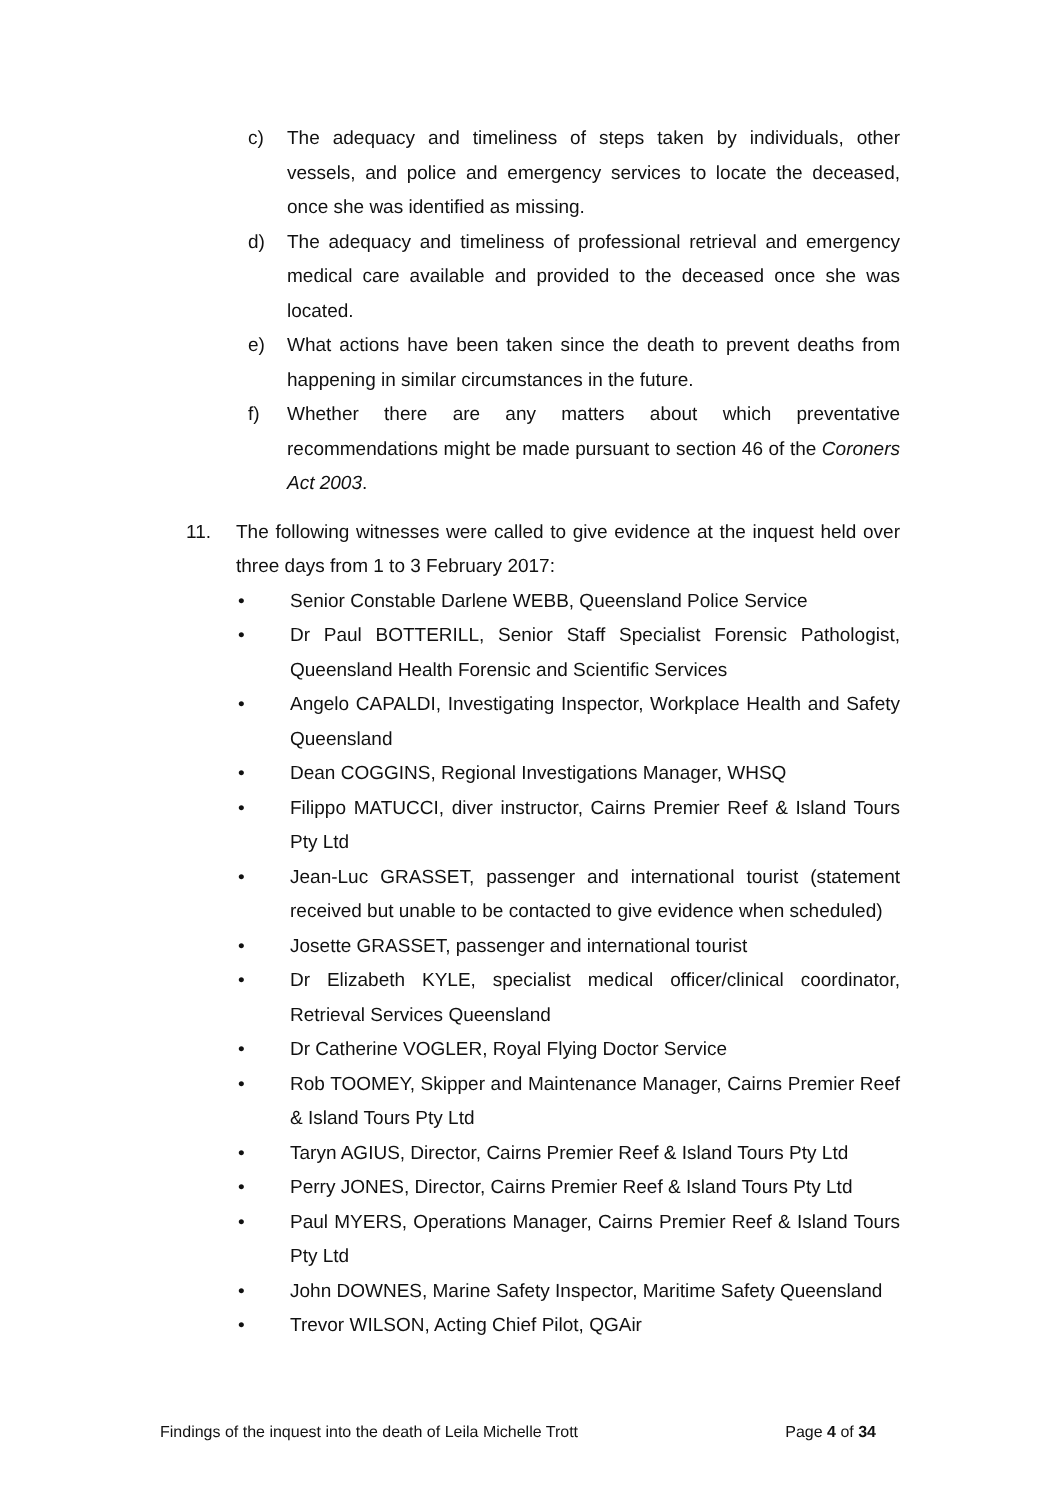c) The adequacy and timeliness of steps taken by individuals, other vessels, and police and emergency services to locate the deceased, once she was identified as missing.
d) The adequacy and timeliness of professional retrieval and emergency medical care available and provided to the deceased once she was located.
e) What actions have been taken since the death to prevent deaths from happening in similar circumstances in the future.
f) Whether there are any matters about which preventative recommendations might be made pursuant to section 46 of the Coroners Act 2003.
11. The following witnesses were called to give evidence at the inquest held over three days from 1 to 3 February 2017:
• Senior Constable Darlene WEBB, Queensland Police Service
• Dr Paul BOTTERILL, Senior Staff Specialist Forensic Pathologist, Queensland Health Forensic and Scientific Services
• Angelo CAPALDI, Investigating Inspector, Workplace Health and Safety Queensland
• Dean COGGINS, Regional Investigations Manager, WHSQ
• Filippo MATUCCI, diver instructor, Cairns Premier Reef & Island Tours Pty Ltd
• Jean-Luc GRASSET, passenger and international tourist (statement received but unable to be contacted to give evidence when scheduled)
• Josette GRASSET, passenger and international tourist
• Dr Elizabeth KYLE, specialist medical officer/clinical coordinator, Retrieval Services Queensland
• Dr Catherine VOGLER, Royal Flying Doctor Service
• Rob TOOMEY, Skipper and Maintenance Manager, Cairns Premier Reef & Island Tours Pty Ltd
• Taryn AGIUS, Director, Cairns Premier Reef & Island Tours Pty Ltd
• Perry JONES, Director, Cairns Premier Reef & Island Tours Pty Ltd
• Paul MYERS, Operations Manager, Cairns Premier Reef & Island Tours Pty Ltd
• John DOWNES, Marine Safety Inspector, Maritime Safety Queensland
• Trevor WILSON, Acting Chief Pilot, QGAir
Findings of the inquest into the death of Leila Michelle Trott Page 4 of 34